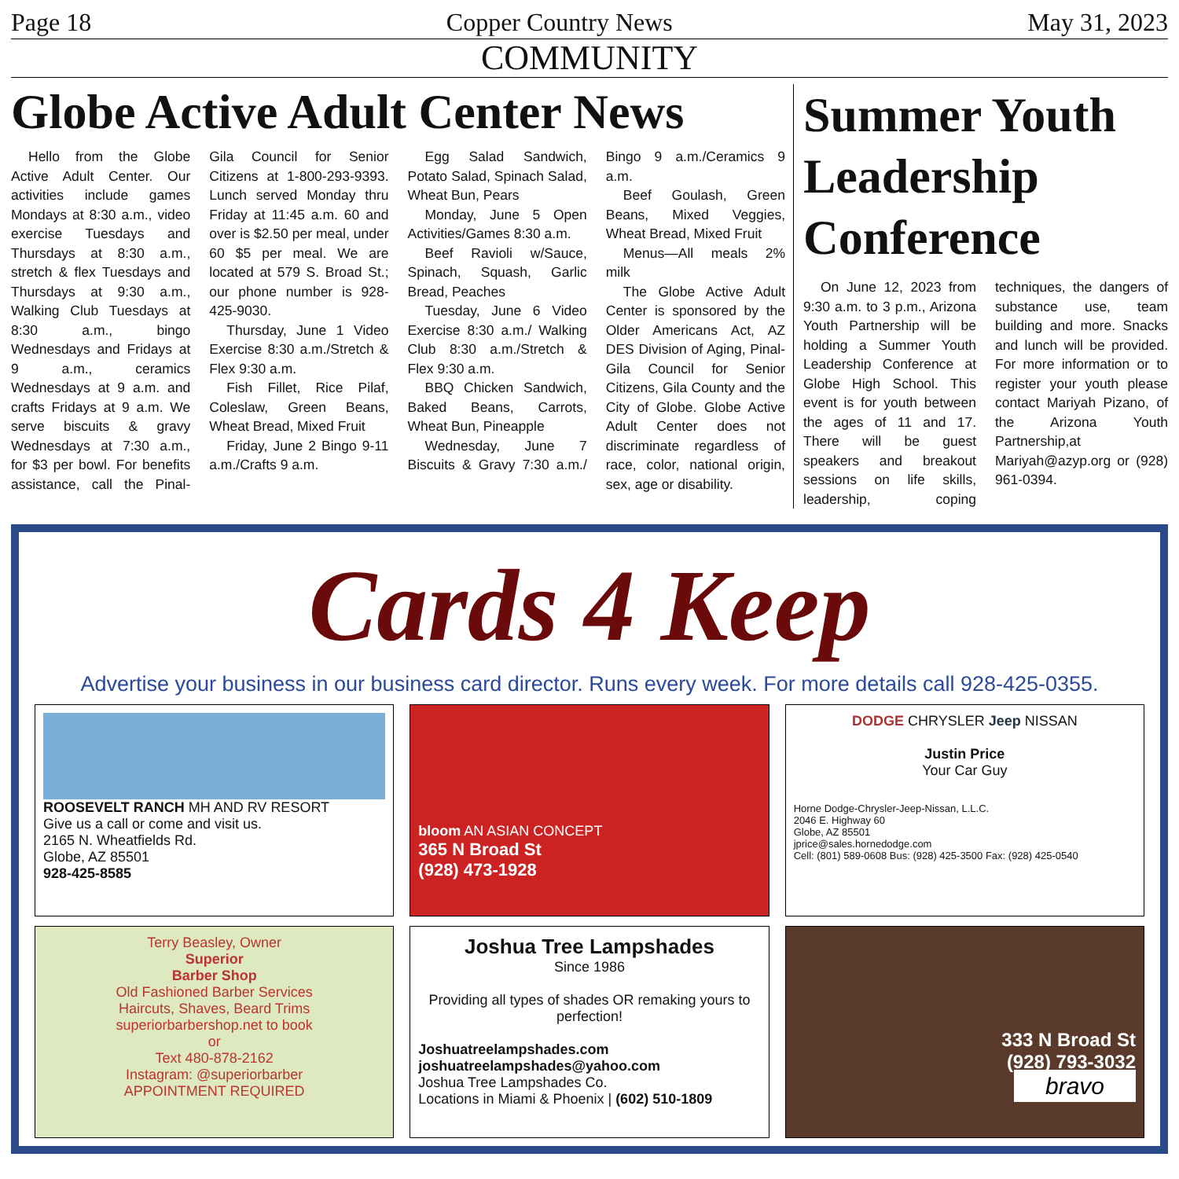Page 18 Copper Country News May 31, 2023
COMMUNITY
Globe Active Adult Center News
Hello from the Globe Active Adult Center. Our activities include games Mondays at 8:30 a.m., video exercise Tuesdays and Thursdays at 8:30 a.m., stretch & flex Tuesdays and Thursdays at 9:30 a.m., Walking Club Tuesdays at 8:30 a.m., bingo Wednesdays and Fridays at 9 a.m., ceramics Wednesdays at 9 a.m. and crafts Fridays at 9 a.m. We serve biscuits & gravy Wednesdays at 7:30 a.m., for $3 per bowl. For benefits assistance, call the Pinal-Gila Council for Senior Citizens at 1-800-293-9393. Lunch served Monday thru Friday at 11:45 a.m. 60 and over is $2.50 per meal, under 60 $5 per meal. We are located at 579 S. Broad St.; our phone number is 928-425-9030.
Thursday, June 1 Video Exercise 8:30 a.m./Stretch & Flex 9:30 a.m.
Fish Fillet, Rice Pilaf, Coleslaw, Green Beans, Wheat Bread, Mixed Fruit
Friday, June 2 Bingo 9-11 a.m./Crafts 9 a.m.
Egg Salad Sandwich, Potato Salad, Spinach Salad, Wheat Bun, Pears
Monday, June 5 Open Activities/Games 8:30 a.m.
Beef Ravioli w/Sauce, Spinach, Squash, Garlic Bread, Peaches
Tuesday, June 6 Video Exercise 8:30 a.m./ Walking Club 8:30 a.m./Stretch & Flex 9:30 a.m.
BBQ Chicken Sandwich, Baked Beans, Carrots, Wheat Bun, Pineapple
Wednesday, June 7 Biscuits & Gravy 7:30 a.m./ Bingo 9 a.m./Ceramics 9 a.m.
Beef Goulash, Green Beans, Mixed Veggies, Wheat Bread, Mixed Fruit
Menus—All meals 2% milk
The Globe Active Adult Center is sponsored by the Older Americans Act, AZ DES Division of Aging, Pinal-Gila Council for Senior Citizens, Gila County and the City of Globe. Globe Active Adult Center does not discriminate regardless of race, color, national origin, sex, age or disability.
Summer Youth Leadership Conference
On June 12, 2023 from 9:30 a.m. to 3 p.m., Arizona Youth Partnership will be holding a Summer Youth Leadership Conference at Globe High School. This event is for youth between the ages of 11 and 17. There will be guest speakers and breakout sessions on life skills, leadership, coping techniques, the dangers of substance use, team building and more. Snacks and lunch will be provided. For more information or to register your youth please contact Mariyah Pizano, of the Arizona Youth Partnership,at Mariyah@azyp.org or (928) 961-0394.
Cards 4 Keep
Advertise your business in our business card director. Runs every week. For more details call 928-425-0355.
ROOSEVELT RANCH MH AND RV RESORT
Give us a call or come and visit us.
2165 N. Wheatfields Rd.
Globe, AZ 85501
928-425-8585
bloom AN ASIAN CONCEPT
365 N Broad St
(928) 473-1928
DODGE CHRYSLER Jeep NISSAN
Justin Price
Your Car Guy
Horne Dodge-Chrysler-Jeep-Nissan, L.L.C.
2046 E. Highway 60
Globe, AZ 85501
jprice@sales.hornedodge.com
Cell: (801) 589-0608 Bus: (928) 425-3500 Fax: (928) 425-0540
Terry Beasley, Owner
Superior
Barber Shop
Old Fashioned Barber Services
Haircuts, Shaves, Beard Trims
superiorbarbershop.net to book
or
Text 480-878-2162
Instagram: @superiorbarber
APPOINTMENT REQUIRED
Joshua Tree Lampshades
Since 1986
Providing all types of shades OR remaking yours to perfection!
Joshuatreelampshades.com
joshuatreelampshades@yahoo.com
Joshua Tree Lampshades Co.
Locations in Miami & Phoenix | (602) 510-1809
333 N Broad St
(928) 793-3032
bravo